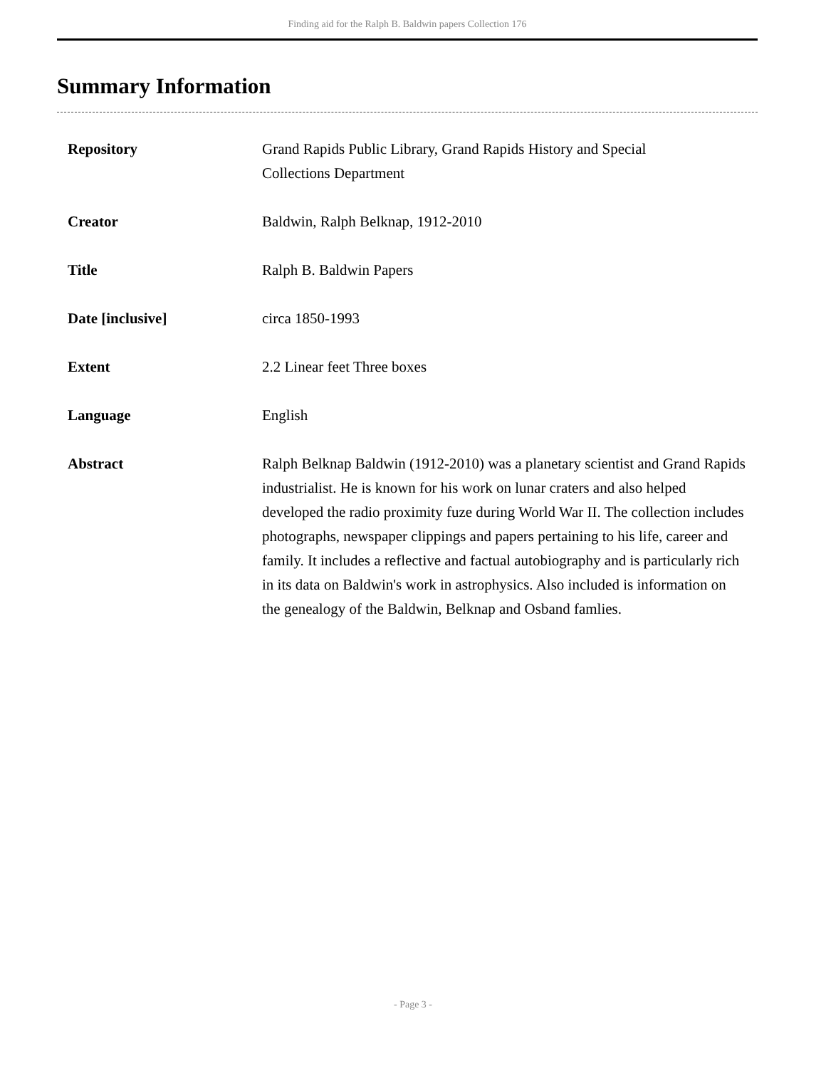Finding aid for the Ralph B. Baldwin papers Collection 176
Summary Information
| Repository | Grand Rapids Public Library, Grand Rapids History and Special Collections Department |
| Creator | Baldwin, Ralph Belknap, 1912-2010 |
| Title | Ralph B. Baldwin Papers |
| Date [inclusive] | circa 1850-1993 |
| Extent | 2.2 Linear feet Three boxes |
| Language | English |
| Abstract | Ralph Belknap Baldwin (1912-2010) was a planetary scientist and Grand Rapids industrialist. He is known for his work on lunar craters and also helped developed the radio proximity fuze during World War II. The collection includes photographs, newspaper clippings and papers pertaining to his life, career and family. It includes a reflective and factual autobiography and is particularly rich in its data on Baldwin's work in astrophysics. Also included is information on the genealogy of the Baldwin, Belknap and Osband famlies. |
- Page 3 -